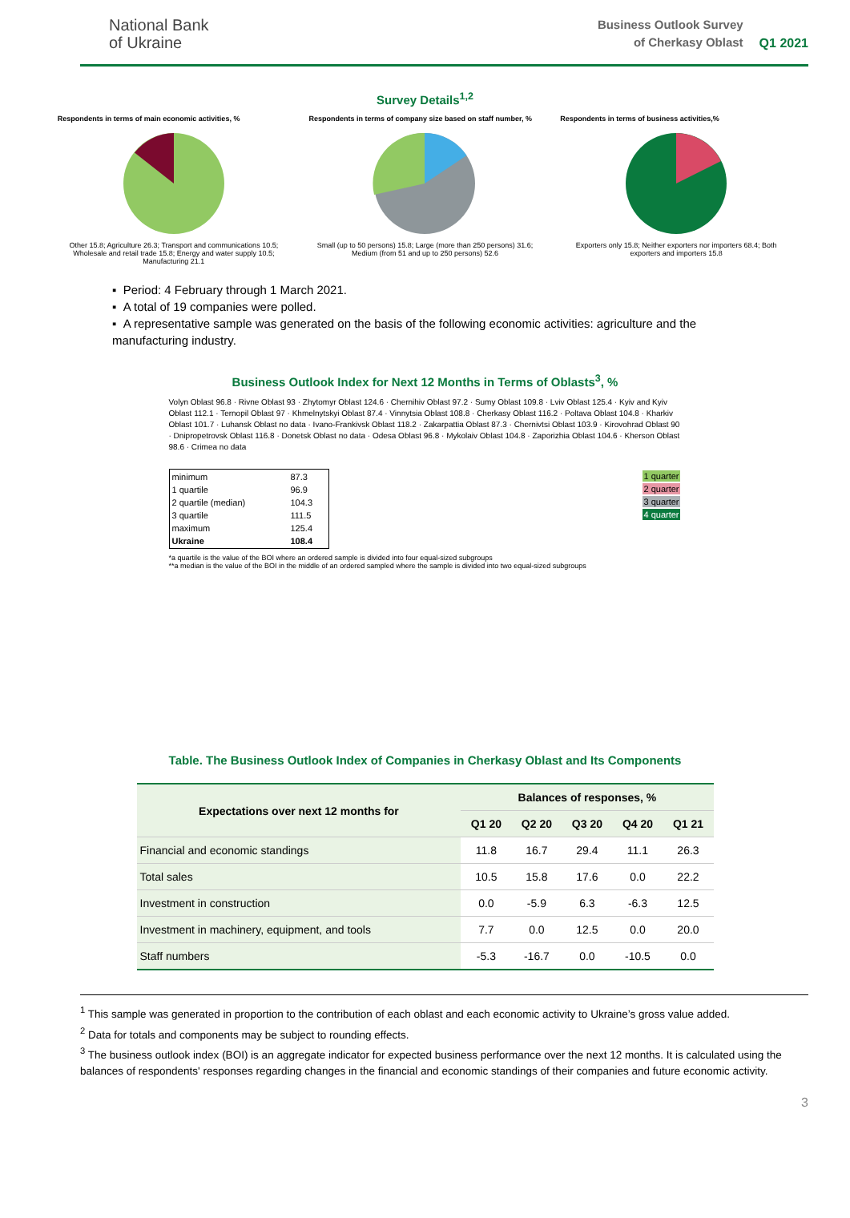National Bank
of Ukraine
Business Outlook Survey
of Cherkasy Oblast
Q1 2021
Survey Details<sup>1,2</sup>
Respondents in terms of main economic activities, %
Other 15.8; Agriculture 26.3; Transport and communications 10.5; Wholesale and retail trade 15.8; Energy and water supply 10.5; Manufacturing 21.1
Respondents in terms of company size based on staff number, %
Small (up to 50 persons) 15.8; Large (more than 250 persons) 31.6; Medium (from 51 and up to 250 persons) 52.6
Respondents in terms of business activities,%
Exporters only 15.8; Neither exporters nor importers 68.4; Both exporters and importers 15.8
▪ Period: 4 February through 1 March 2021.
▪ A total of 19 companies were polled.
▪ A representative sample was generated on the basis of the following economic activities: agriculture and the manufacturing industry.
Business Outlook Index for Next 12 Months in Terms of Oblasts<sup>3</sup>, %
Volyn Oblast 96.8 · Rivne Oblast 93 · Zhytomyr Oblast 124.6 · Chernihiv Oblast 97.2 · Sumy Oblast 109.8 · Lviv Oblast 125.4 · Kyiv and Kyiv Oblast 112.1 · Ternopil Oblast 97 · Khmelnytskyi Oblast 87.4 · Vinnytsia Oblast 108.8 · Cherkasy Oblast 116.2 · Poltava Oblast 104.8 · Kharkiv Oblast 101.7 · Luhansk Oblast no data · Ivano-Frankivsk Oblast 118.2 · Zakarpattia Oblast 87.3 · Chernivtsi Oblast 103.9 · Kirovohrad Oblast 90 · Dnipropetrovsk Oblast 116.8 · Donetsk Oblast no data · Odesa Oblast 96.8 · Mykolaiv Oblast 104.8 · Zaporizhia Oblast 104.6 · Kherson Oblast 98.6 · Crimea no data
| minimum | 87.3 |
| 1 quartile | 96.9 |
| 2 quartile (median) | 104.3 |
| 3 quartile | 111.5 |
| maximum | 125.4 |
| Ukraine | 108.4 |
| 1 quarter |
| 2 quarter |
| 3 quarter |
| 4 quarter |
*a quartile is the value of the BOI where an ordered sample is divided into four equal-sized subgroups
**a median is the value of the BOI in the middle of an ordered sampled where the sample is divided into two equal-sized subgroups
Table. The Business Outlook Index of Companies in Cherkasy Oblast and Its Components
| Expectations over next 12 months for | Balances of responses, % | | | | |
| --- | --- | --- | --- | --- | --- |
| | Q1 20 | Q2 20 | Q3 20 | Q4 20 | Q1 21 |
| Financial and economic standings | 11.8 | 16.7 | 29.4 | 11.1 | 26.3 |
| Total sales | 10.5 | 15.8 | 17.6 | 0.0 | 22.2 |
| Investment in construction | 0.0 | -5.9 | 6.3 | -6.3 | 12.5 |
| Investment in machinery, equipment, and tools | 7.7 | 0.0 | 12.5 | 0.0 | 20.0 |
| Staff numbers | -5.3 | -16.7 | 0.0 | -10.5 | 0.0 |
<sup>1</sup> This sample was generated in proportion to the contribution of each oblast and each economic activity to Ukraine’s gross value added.
<sup>2</sup> Data for totals and components may be subject to rounding effects.
<sup>3</sup> The business outlook index (BOI) is an aggregate indicator for expected business performance over the next 12 months. It is calculated using the balances of respondents' responses regarding changes in the financial and economic standings of their companies and future economic activity.
3